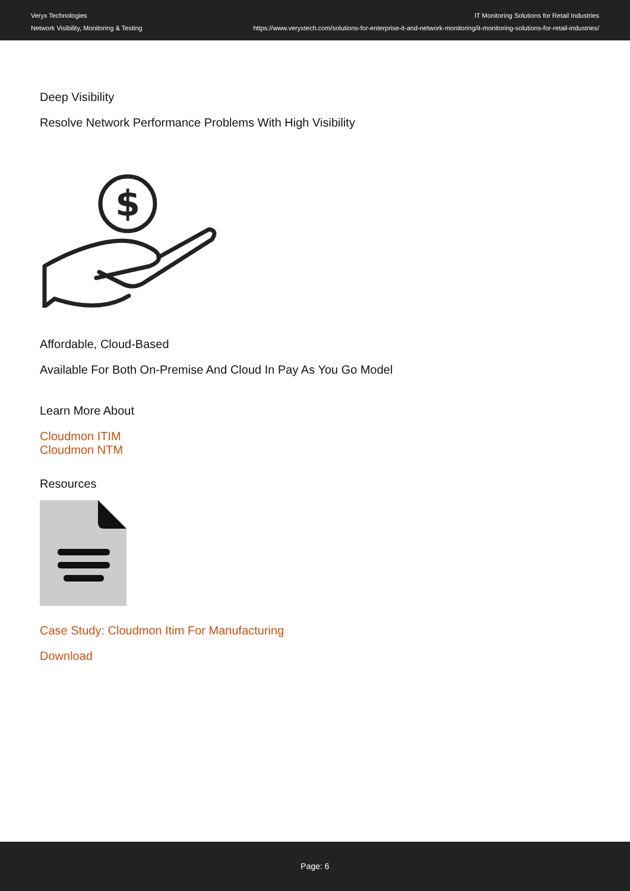Veryx Technologies
Network Visibility, Monitoring & Testing
IT Monitoring Solutions for Retail Industries
https://www.veryxtech.com/solutions-for-enterprise-it-and-network-monitoring/it-monitoring-solutions-for-retail-industries/
Deep Visibility
Resolve Network Performance Problems With High Visibility
$
Affordable, Cloud-Based
Available For Both On-Premise And Cloud In Pay As You Go Model
Learn More About
Cloudmon ITIM
Cloudmon NTM
Resources
Case Study: Cloudmon Itim For Manufacturing
Download
Page: 6